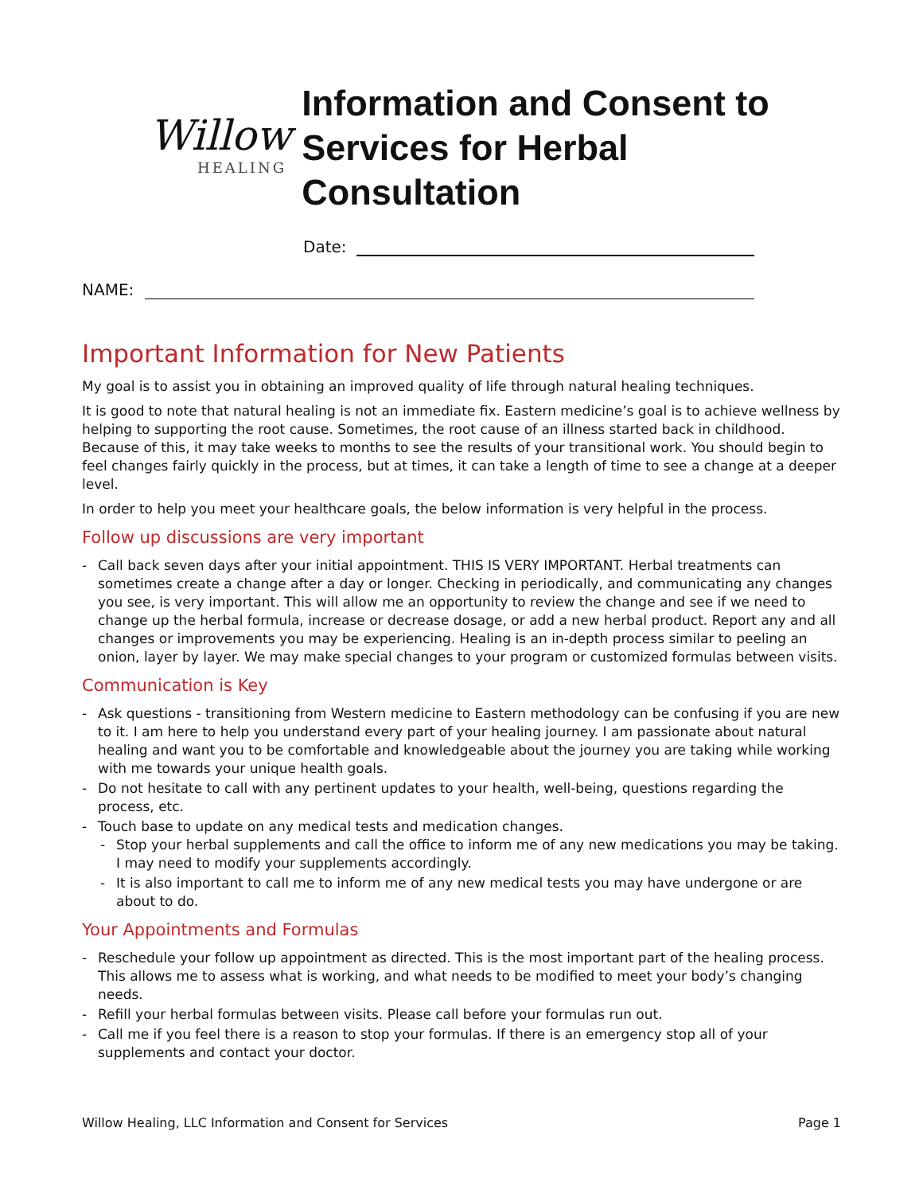Willow
HEALING
Information and Consent to Services for Herbal Consultation
Date:
NAME:
Important Information for New Patients
My goal is to assist you in obtaining an improved quality of life through natural healing techniques.
It is good to note that natural healing is not an immediate fix. Eastern medicine’s goal is to achieve wellness by helping to supporting the root cause. Sometimes, the root cause of an illness started back in childhood. Because of this, it may take weeks to months to see the results of your transitional work. You should begin to feel changes fairly quickly in the process, but at times, it can take a length of time to see a change at a deeper level.
In order to help you meet your healthcare goals, the below information is very helpful in the process.
Follow up discussions are very important
- Call back seven days after your initial appointment. THIS IS VERY IMPORTANT. Herbal treatments can sometimes create a change after a day or longer. Checking in periodically, and communicating any changes you see, is very important. This will allow me an opportunity to review the change and see if we need to change up the herbal formula, increase or decrease dosage, or add a new herbal product. Report any and all changes or improvements you may be experiencing. Healing is an in-depth process similar to peeling an onion, layer by layer. We may make special changes to your program or customized formulas between visits.
Communication is Key
- Ask questions - transitioning from Western medicine to Eastern methodology can be confusing if you are new to it. I am here to help you understand every part of your healing journey. I am passionate about natural healing and want you to be comfortable and knowledgeable about the journey you are taking while working with me towards your unique health goals.
- Do not hesitate to call with any pertinent updates to your health, well-being, questions regarding the process, etc.
- Touch base to update on any medical tests and medication changes.
- Stop your herbal supplements and call the office to inform me of any new medications you may be taking. I may need to modify your supplements accordingly.
- It is also important to call me to inform me of any new medical tests you may have undergone or are about to do.
Your Appointments and Formulas
- Reschedule your follow up appointment as directed. This is the most important part of the healing process. This allows me to assess what is working, and what needs to be modified to meet your body’s changing needs.
- Refill your herbal formulas between visits. Please call before your formulas run out.
- Call me if you feel there is a reason to stop your formulas. If there is an emergency stop all of your supplements and contact your doctor.
Willow Healing, LLC Information and Consent for Services Page 1